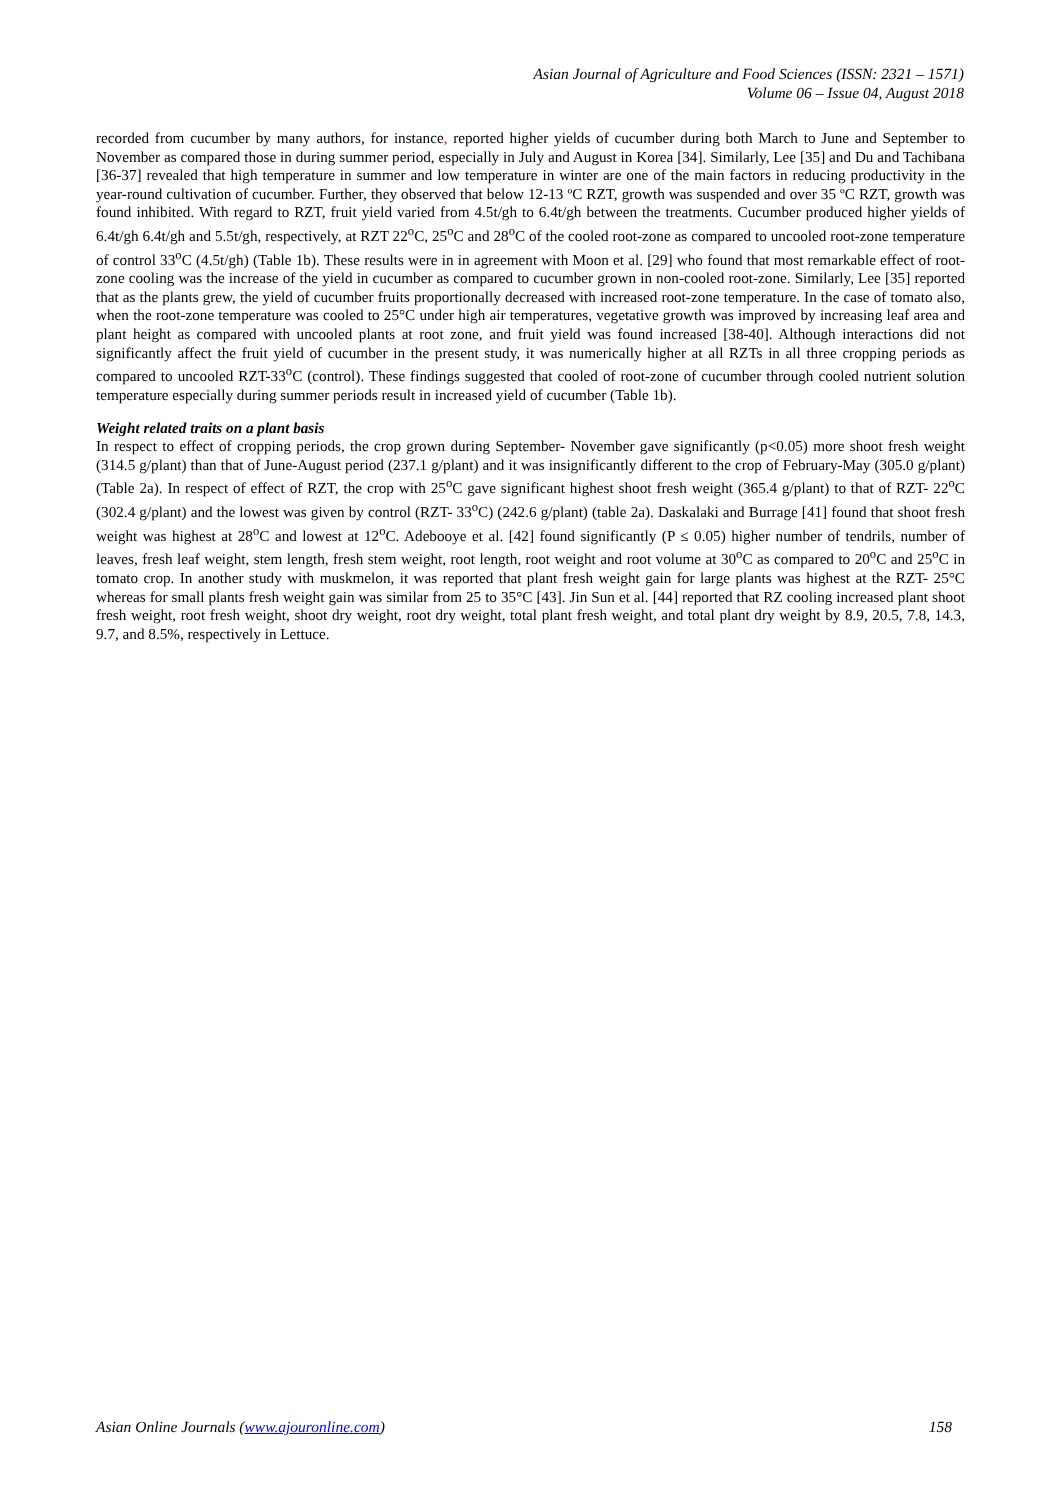Asian Journal of Agriculture and Food Sciences (ISSN: 2321 – 1571)
Volume 06 – Issue 04, August 2018
recorded from cucumber by many authors, for instance, reported higher yields of cucumber during both March to June and September to November as compared those in during summer period, especially in July and August in Korea [34]. Similarly, Lee [35] and Du and Tachibana [36-37] revealed that high temperature in summer and low temperature in winter are one of the main factors in reducing productivity in the year-round cultivation of cucumber. Further, they observed that below 12-13 ºC RZT, growth was suspended and over 35 ºC RZT, growth was found inhibited. With regard to RZT, fruit yield varied from 4.5t/gh to 6.4t/gh between the treatments. Cucumber produced higher yields of 6.4t/gh 6.4t/gh and 5.5t/gh, respectively, at RZT 22<sup>o</sup>C, 25<sup>o</sup>C and 28<sup>o</sup>C of the cooled root-zone as compared to uncooled root-zone temperature of control 33<sup>o</sup>C (4.5t/gh) (Table 1b). These results were in in agreement with Moon et al. [29] who found that most remarkable effect of root-zone cooling was the increase of the yield in cucumber as compared to cucumber grown in non-cooled root-zone. Similarly, Lee [35] reported that as the plants grew, the yield of cucumber fruits proportionally decreased with increased root-zone temperature. In the case of tomato also, when the root-zone temperature was cooled to 25°C under high air temperatures, vegetative growth was improved by increasing leaf area and plant height as compared with uncooled plants at root zone, and fruit yield was found increased [38-40]. Although interactions did not significantly affect the fruit yield of cucumber in the present study, it was numerically higher at all RZTs in all three cropping periods as compared to uncooled RZT-33<sup>o</sup>C (control). These findings suggested that cooled of root-zone of cucumber through cooled nutrient solution temperature especially during summer periods result in increased yield of cucumber (Table 1b).
Weight related traits on a plant basis
In respect to effect of cropping periods, the crop grown during September- November gave significantly (p<0.05) more shoot fresh weight (314.5 g/plant) than that of June-August period (237.1 g/plant) and it was insignificantly different to the crop of February-May (305.0 g/plant) (Table 2a). In respect of effect of RZT, the crop with 25<sup>o</sup>C gave significant highest shoot fresh weight (365.4 g/plant) to that of RZT- 22<sup>o</sup>C (302.4 g/plant) and the lowest was given by control (RZT- 33<sup>o</sup>C) (242.6 g/plant) (table 2a). Daskalaki and Burrage [41] found that shoot fresh weight was highest at 28<sup>o</sup>C and lowest at 12<sup>o</sup>C. Adebooye et al. [42] found significantly (P ≤ 0.05) higher number of tendrils, number of leaves, fresh leaf weight, stem length, fresh stem weight, root length, root weight and root volume at 30<sup>o</sup>C as compared to 20<sup>o</sup>C and 25<sup>o</sup>C in tomato crop. In another study with muskmelon, it was reported that plant fresh weight gain for large plants was highest at the RZT- 25°C whereas for small plants fresh weight gain was similar from 25 to 35°C [43]. Jin Sun et al. [44] reported that RZ cooling increased plant shoot fresh weight, root fresh weight, shoot dry weight, root dry weight, total plant fresh weight, and total plant dry weight by 8.9, 20.5, 7.8, 14.3, 9.7, and 8.5%, respectively in Lettuce.
Asian Online Journals (www.ajouronline.com) 158